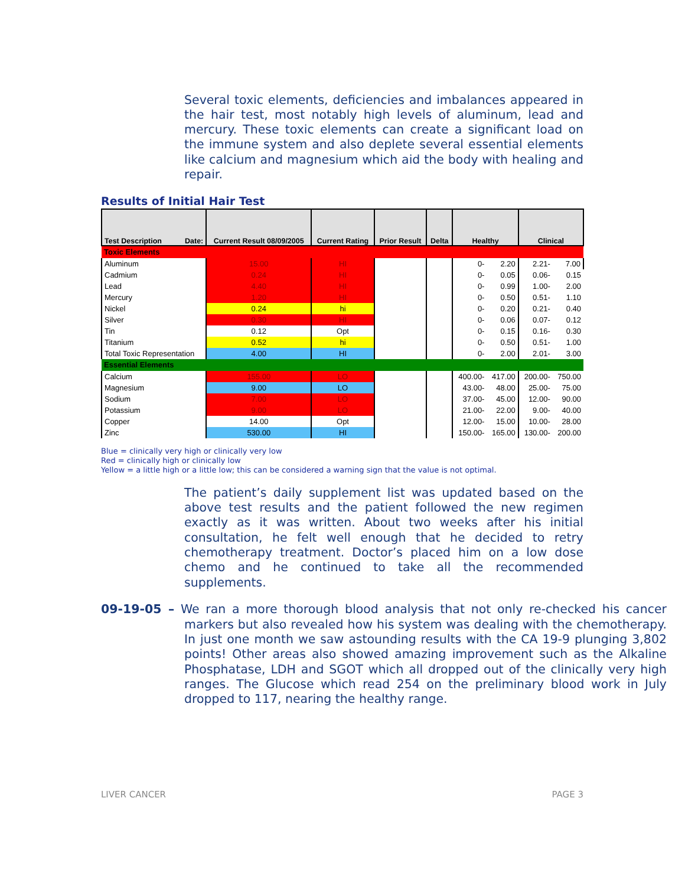Several toxic elements, deficiencies and imbalances appeared in the hair test, most notably high levels of aluminum, lead and mercury. These toxic elements can create a significant load on the immune system and also deplete several essential elements like calcium and magnesium which aid the body with healing and repair.
Results of Initial Hair Test
| Test Description Date: | Current Result 08/09/2005 | Current Rating | Prior Result | Delta | Healthy | | Clinical | |
| --- | --- | --- | --- | --- | --- | --- | --- | --- |
| Toxic Elements | | | | | | | | |
| Aluminum | 15.00 | HI | | | 0- | 2.20 | 2.21- | 7.00 |
| Cadmium | 0.24 | HI | | | 0- | 0.05 | 0.06- | 0.15 |
| Lead | 4.40 | HI | | | 0- | 0.99 | 1.00- | 2.00 |
| Mercury | 1.20 | HI | | | 0- | 0.50 | 0.51- | 1.10 |
| Nickel | 0.24 | hi | | | 0- | 0.20 | 0.21- | 0.40 |
| Silver | 0.30 | HI | | | 0- | 0.06 | 0.07- | 0.12 |
| Tin | 0.12 | Opt | | | 0- | 0.15 | 0.16- | 0.30 |
| Titanium | 0.52 | hi | | | 0- | 0.50 | 0.51- | 1.00 |
| Total Toxic Representation | 4.00 | HI | | | 0- | 2.00 | 2.01- | 3.00 |
| Essential Elements | | | | | | | | |
| Calcium | 155.00 | LO | | | 400.00- | 417.00 | 200.00- | 750.00 |
| Magnesium | 9.00 | LO | | | 43.00- | 48.00 | 25.00- | 75.00 |
| Sodium | 7.00 | LO | | | 37.00- | 45.00 | 12.00- | 90.00 |
| Potassium | 9.00 | LO | | | 21.00- | 22.00 | 9.00- | 40.00 |
| Copper | 14.00 | Opt | | | 12.00- | 15.00 | 10.00- | 28.00 |
| Zinc | 530.00 | HI | | | 150.00- | 165.00 | 130.00- | 200.00 |
Blue = clinically very high or clinically very low
Red = clinically high or clinically low
Yellow = a little high or a little low; this can be considered a warning sign that the value is not optimal.
The patient’s daily supplement list was updated based on the above test results and the patient followed the new regimen exactly as it was written. About two weeks after his initial consultation, he felt well enough that he decided to retry chemotherapy treatment. Doctor’s placed him on a low dose chemo and he continued to take all the recommended supplements.
09-19-05 – We ran a more thorough blood analysis that not only re-checked his cancer markers but also revealed how his system was dealing with the chemotherapy. In just one month we saw astounding results with the CA 19-9 plunging 3,802 points! Other areas also showed amazing improvement such as the Alkaline Phosphatase, LDH and SGOT which all dropped out of the clinically very high ranges. The Glucose which read 254 on the preliminary blood work in July dropped to 117, nearing the healthy range.
LIVER CANCER PAGE 3